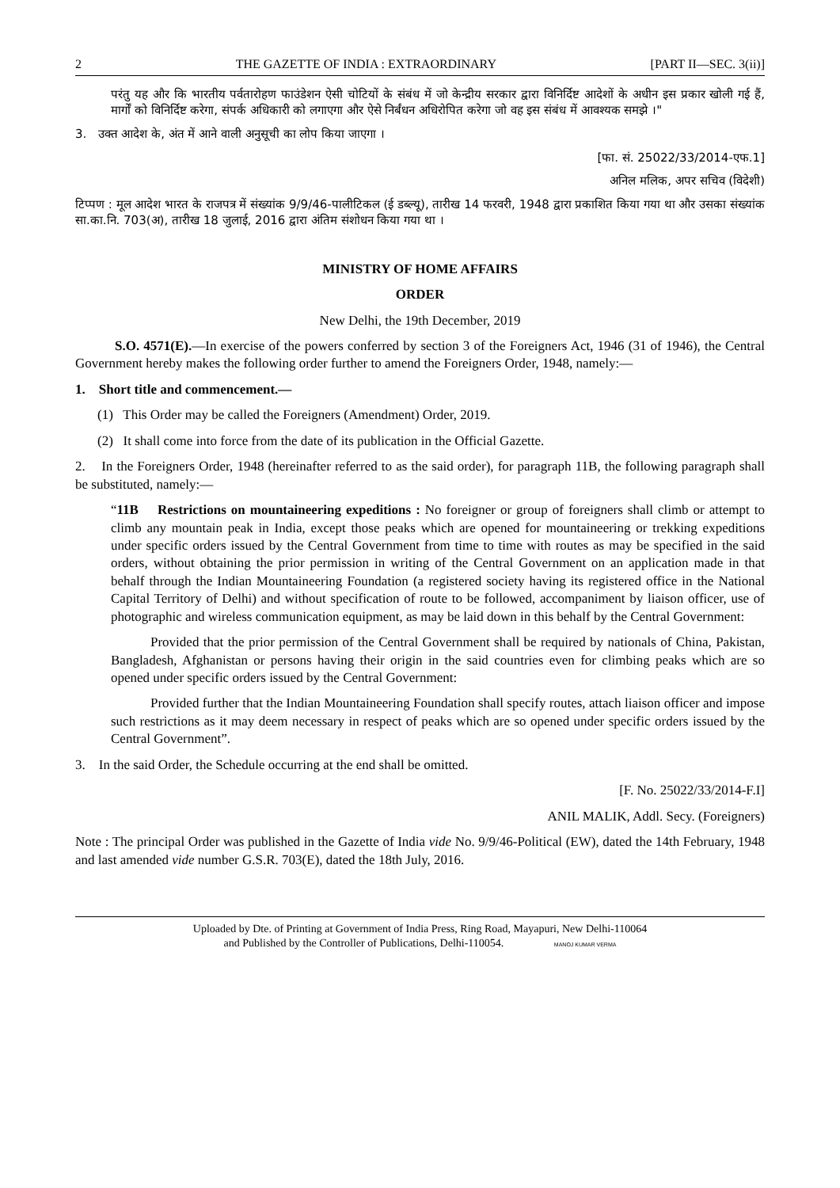2 THE GAZETTE OF INDIA : EXTRAORDINARY [PART II—SEC. 3(ii)]
परंतु यह और कि भारतीय पर्वतारोहण फाउंडेशन ऐसी चोटियों के संबंध में जो केन्द्रीय सरकार द्वारा विनिर्दिष्ट आदेशों के अधीन इस प्रकार खोली गई हैं, मार्गों को विनिर्दिष्ट करेगा, संपर्क अधिकारी को लगाएगा और ऐसे निर्बंधन अधिरोपित करेगा जो वह इस संबंध में आवश्यक समझे ।"
3. उक्त आदेश के, अंत में आने वाली अनुसूची का लोप किया जाएगा ।
[फा. सं. 25022/33/2014-एफ.1]
अनिल मलिक, अपर सचिव (विदेशी)
टिप्पण : मूल आदेश भारत के राजपत्र में संख्यांक 9/9/46-पालीटिकल (ई डब्ल्यू), तारीख 14 फरवरी, 1948 द्वारा प्रकाशित किया गया था और उसका संख्यांक सा.का.नि. 703(अ), तारीख 18 जुलाई, 2016 द्वारा अंतिम संशोधन किया गया था ।
MINISTRY OF HOME AFFAIRS
ORDER
New Delhi, the 19th December, 2019
S.O. 4571(E).—In exercise of the powers conferred by section 3 of the Foreigners Act, 1946 (31 of 1946), the Central Government hereby makes the following order further to amend the Foreigners Order, 1948, namely:—
1. Short title and commencement.—
(1) This Order may be called the Foreigners (Amendment) Order, 2019.
(2) It shall come into force from the date of its publication in the Official Gazette.
2. In the Foreigners Order, 1948 (hereinafter referred to as the said order), for paragraph 11B, the following paragraph shall be substituted, namely:—
“11B Restrictions on mountaineering expeditions : No foreigner or group of foreigners shall climb or attempt to climb any mountain peak in India, except those peaks which are opened for mountaineering or trekking expeditions under specific orders issued by the Central Government from time to time with routes as may be specified in the said orders, without obtaining the prior permission in writing of the Central Government on an application made in that behalf through the Indian Mountaineering Foundation (a registered society having its registered office in the National Capital Territory of Delhi) and without specification of route to be followed, accompaniment by liaison officer, use of photographic and wireless communication equipment, as may be laid down in this behalf by the Central Government:
Provided that the prior permission of the Central Government shall be required by nationals of China, Pakistan, Bangladesh, Afghanistan or persons having their origin in the said countries even for climbing peaks which are so opened under specific orders issued by the Central Government:
Provided further that the Indian Mountaineering Foundation shall specify routes, attach liaison officer and impose such restrictions as it may deem necessary in respect of peaks which are so opened under specific orders issued by the Central Government”.
3. In the said Order, the Schedule occurring at the end shall be omitted.
[F. No. 25022/33/2014-F.I]
ANIL MALIK, Addl. Secy. (Foreigners)
Note : The principal Order was published in the Gazette of India vide No. 9/9/46-Political (EW), dated the 14th February, 1948 and last amended vide number G.S.R. 703(E), dated the 18th July, 2016.
Uploaded by Dte. of Printing at Government of India Press, Ring Road, Mayapuri, New Delhi-110064
and Published by the Controller of Publications, Delhi-110054. MANOJ KUMAR VERMA